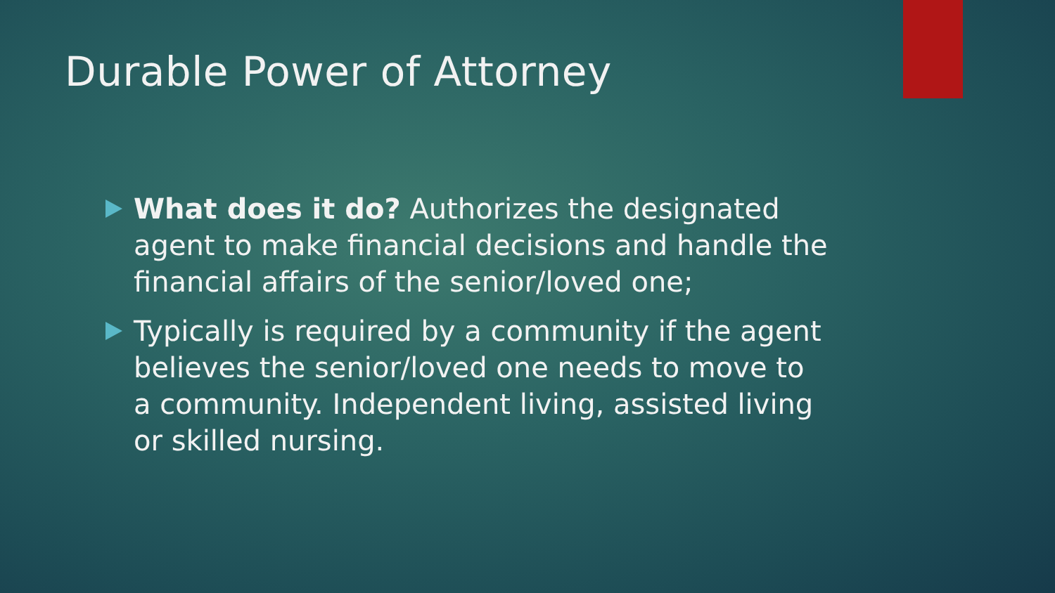Durable Power of Attorney
What does it do? Authorizes the designated agent to make financial decisions and handle the financial affairs of the senior/loved one;
Typically is required by a community if the agent believes the senior/loved one needs to move to a community. Independent living, assisted living or skilled nursing.